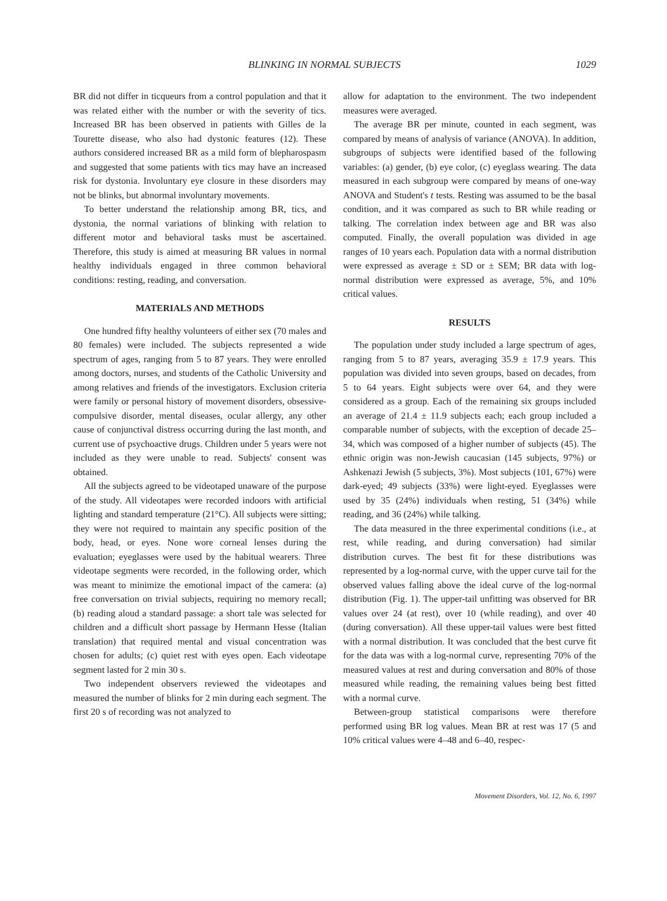BLINKING IN NORMAL SUBJECTS 1029
BR did not differ in ticqueurs from a control population and that it was related either with the number or with the severity of tics. Increased BR has been observed in patients with Gilles de la Tourette disease, who also had dystonic features (12). These authors considered increased BR as a mild form of blepharospasm and suggested that some patients with tics may have an increased risk for dystonia. Involuntary eye closure in these disorders may not be blinks, but abnormal involuntary movements.
To better understand the relationship among BR, tics, and dystonia, the normal variations of blinking with relation to different motor and behavioral tasks must be ascertained. Therefore, this study is aimed at measuring BR values in normal healthy individuals engaged in three common behavioral conditions: resting, reading, and conversation.
MATERIALS AND METHODS
One hundred fifty healthy volunteers of either sex (70 males and 80 females) were included. The subjects represented a wide spectrum of ages, ranging from 5 to 87 years. They were enrolled among doctors, nurses, and students of the Catholic University and among relatives and friends of the investigators. Exclusion criteria were family or personal history of movement disorders, obsessive-compulsive disorder, mental diseases, ocular allergy, any other cause of conjunctival distress occurring during the last month, and current use of psychoactive drugs. Children under 5 years were not included as they were unable to read. Subjects' consent was obtained.
All the subjects agreed to be videotaped unaware of the purpose of the study. All videotapes were recorded indoors with artificial lighting and standard temperature (21°C). All subjects were sitting; they were not required to maintain any specific position of the body, head, or eyes. None wore corneal lenses during the evaluation; eyeglasses were used by the habitual wearers. Three videotape segments were recorded, in the following order, which was meant to minimize the emotional impact of the camera: (a) free conversation on trivial subjects, requiring no memory recall; (b) reading aloud a standard passage: a short tale was selected for children and a difficult short passage by Hermann Hesse (Italian translation) that required mental and visual concentration was chosen for adults; (c) quiet rest with eyes open. Each videotape segment lasted for 2 min 30 s.
Two independent observers reviewed the videotapes and measured the number of blinks for 2 min during each segment. The first 20 s of recording was not analyzed to
allow for adaptation to the environment. The two independent measures were averaged.
The average BR per minute, counted in each segment, was compared by means of analysis of variance (ANOVA). In addition, subgroups of subjects were identified based of the following variables: (a) gender, (b) eye color, (c) eyeglass wearing. The data measured in each subgroup were compared by means of one-way ANOVA and Student's t tests. Resting was assumed to be the basal condition, and it was compared as such to BR while reading or talking. The correlation index between age and BR was also computed. Finally, the overall population was divided in age ranges of 10 years each. Population data with a normal distribution were expressed as average ± SD or ± SEM; BR data with log-normal distribution were expressed as average, 5%, and 10% critical values.
RESULTS
The population under study included a large spectrum of ages, ranging from 5 to 87 years, averaging 35.9 ± 17.9 years. This population was divided into seven groups, based on decades, from 5 to 64 years. Eight subjects were over 64, and they were considered as a group. Each of the remaining six groups included an average of 21.4 ± 11.9 subjects each; each group included a comparable number of subjects, with the exception of decade 25–34, which was composed of a higher number of subjects (45). The ethnic origin was non-Jewish caucasian (145 subjects, 97%) or Ashkenazi Jewish (5 subjects, 3%). Most subjects (101, 67%) were dark-eyed; 49 subjects (33%) were light-eyed. Eyeglasses were used by 35 (24%) individuals when resting, 51 (34%) while reading, and 36 (24%) while talking.
The data measured in the three experimental conditions (i.e., at rest, while reading, and during conversation) had similar distribution curves. The best fit for these distributions was represented by a log-normal curve, with the upper curve tail for the observed values falling above the ideal curve of the log-normal distribution (Fig. 1). The upper-tail unfitting was observed for BR values over 24 (at rest), over 10 (while reading), and over 40 (during conversation). All these upper-tail values were best fitted with a normal distribution. It was concluded that the best curve fit for the data was with a log-normal curve, representing 70% of the measured values at rest and during conversation and 80% of those measured while reading, the remaining values being best fitted with a normal curve.
Between-group statistical comparisons were therefore performed using BR log values. Mean BR at rest was 17 (5 and 10% critical values were 4–48 and 6–40, respec-
Movement Disorders, Vol. 12, No. 6, 1997